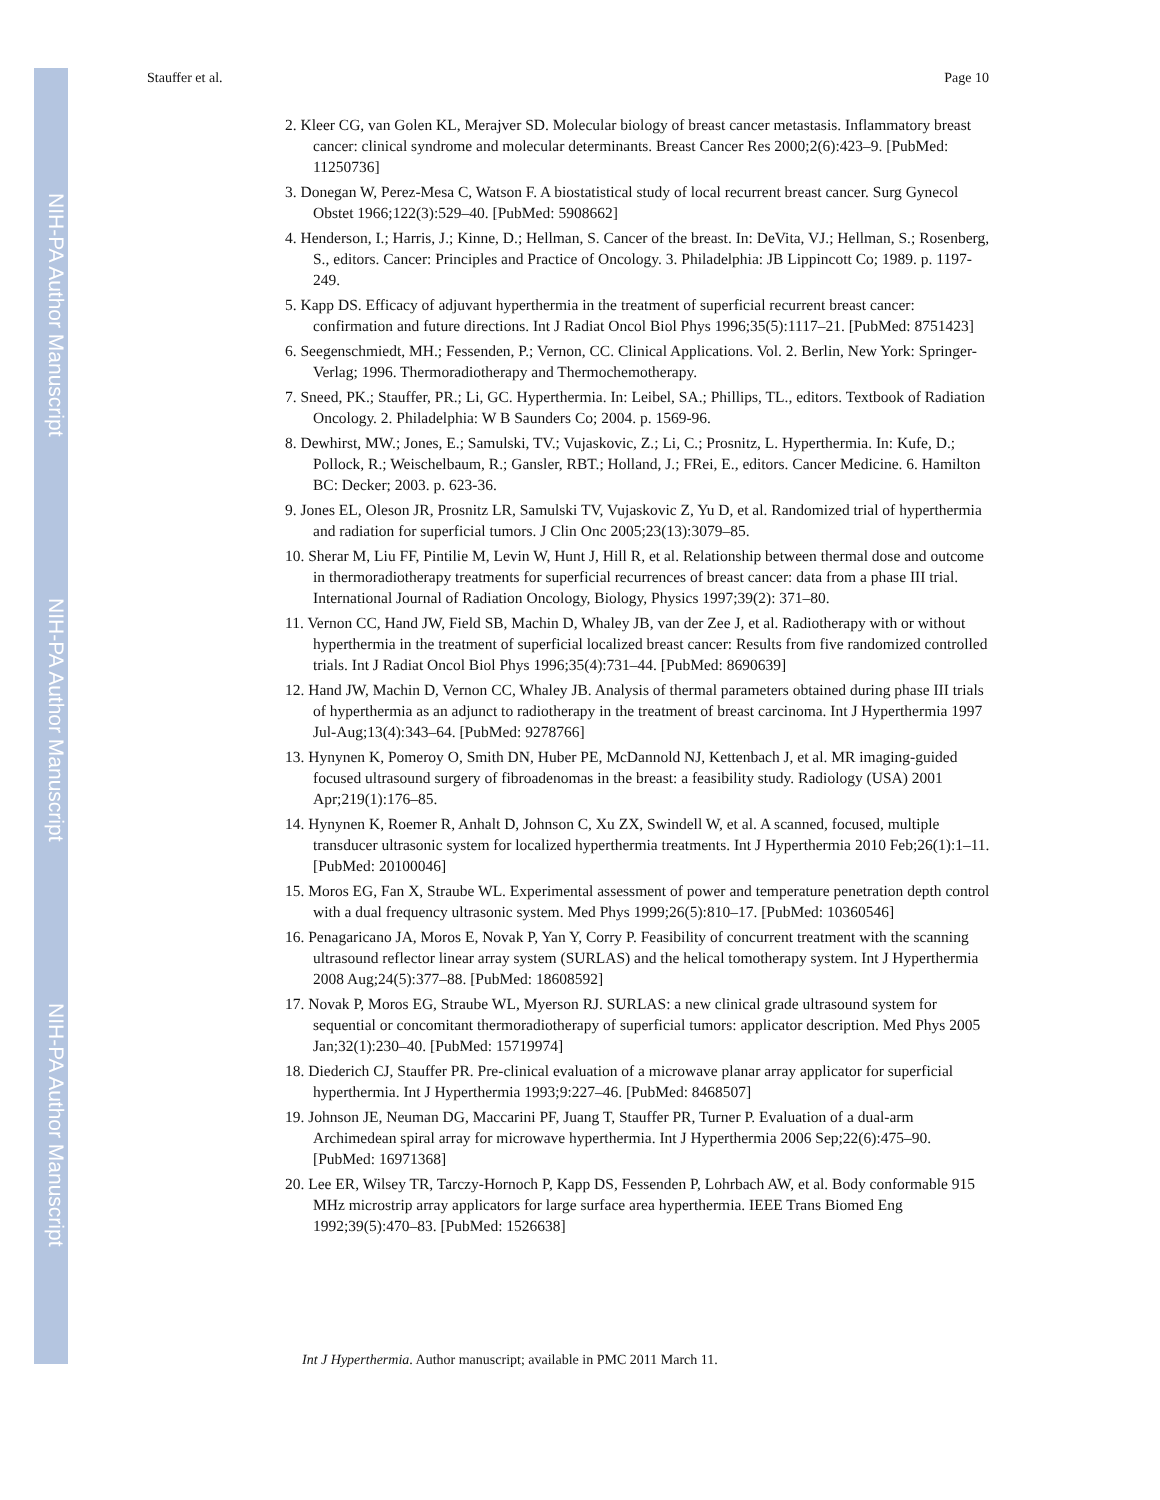NIH-PA Author Manuscript
NIH-PA Author Manuscript
NIH-PA Author Manuscript
Stauffer et al. Page 10
2. Kleer CG, van Golen KL, Merajver SD. Molecular biology of breast cancer metastasis. Inflammatory breast cancer: clinical syndrome and molecular determinants. Breast Cancer Res 2000;2(6):423–9. [PubMed: 11250736]
3. Donegan W, Perez-Mesa C, Watson F. A biostatistical study of local recurrent breast cancer. Surg Gynecol Obstet 1966;122(3):529–40. [PubMed: 5908662]
4. Henderson, I.; Harris, J.; Kinne, D.; Hellman, S. Cancer of the breast. In: DeVita, VJ.; Hellman, S.; Rosenberg, S., editors. Cancer: Principles and Practice of Oncology. 3. Philadelphia: JB Lippincott Co; 1989. p. 1197-249.
5. Kapp DS. Efficacy of adjuvant hyperthermia in the treatment of superficial recurrent breast cancer: confirmation and future directions. Int J Radiat Oncol Biol Phys 1996;35(5):1117–21. [PubMed: 8751423]
6. Seegenschmiedt, MH.; Fessenden, P.; Vernon, CC. Clinical Applications. Vol. 2. Berlin, New York: Springer-Verlag; 1996. Thermoradiotherapy and Thermochemotherapy.
7. Sneed, PK.; Stauffer, PR.; Li, GC. Hyperthermia. In: Leibel, SA.; Phillips, TL., editors. Textbook of Radiation Oncology. 2. Philadelphia: W B Saunders Co; 2004. p. 1569-96.
8. Dewhirst, MW.; Jones, E.; Samulski, TV.; Vujaskovic, Z.; Li, C.; Prosnitz, L. Hyperthermia. In: Kufe, D.; Pollock, R.; Weischelbaum, R.; Gansler, RBT.; Holland, J.; FRei, E., editors. Cancer Medicine. 6. Hamilton BC: Decker; 2003. p. 623-36.
9. Jones EL, Oleson JR, Prosnitz LR, Samulski TV, Vujaskovic Z, Yu D, et al. Randomized trial of hyperthermia and radiation for superficial tumors. J Clin Onc 2005;23(13):3079–85.
10. Sherar M, Liu FF, Pintilie M, Levin W, Hunt J, Hill R, et al. Relationship between thermal dose and outcome in thermoradiotherapy treatments for superficial recurrences of breast cancer: data from a phase III trial. International Journal of Radiation Oncology, Biology, Physics 1997;39(2): 371–80.
11. Vernon CC, Hand JW, Field SB, Machin D, Whaley JB, van der Zee J, et al. Radiotherapy with or without hyperthermia in the treatment of superficial localized breast cancer: Results from five randomized controlled trials. Int J Radiat Oncol Biol Phys 1996;35(4):731–44. [PubMed: 8690639]
12. Hand JW, Machin D, Vernon CC, Whaley JB. Analysis of thermal parameters obtained during phase III trials of hyperthermia as an adjunct to radiotherapy in the treatment of breast carcinoma. Int J Hyperthermia 1997 Jul-Aug;13(4):343–64. [PubMed: 9278766]
13. Hynynen K, Pomeroy O, Smith DN, Huber PE, McDannold NJ, Kettenbach J, et al. MR imaging-guided focused ultrasound surgery of fibroadenomas in the breast: a feasibility study. Radiology (USA) 2001 Apr;219(1):176–85.
14. Hynynen K, Roemer R, Anhalt D, Johnson C, Xu ZX, Swindell W, et al. A scanned, focused, multiple transducer ultrasonic system for localized hyperthermia treatments. Int J Hyperthermia 2010 Feb;26(1):1–11. [PubMed: 20100046]
15. Moros EG, Fan X, Straube WL. Experimental assessment of power and temperature penetration depth control with a dual frequency ultrasonic system. Med Phys 1999;26(5):810–17. [PubMed: 10360546]
16. Penagaricano JA, Moros E, Novak P, Yan Y, Corry P. Feasibility of concurrent treatment with the scanning ultrasound reflector linear array system (SURLAS) and the helical tomotherapy system. Int J Hyperthermia 2008 Aug;24(5):377–88. [PubMed: 18608592]
17. Novak P, Moros EG, Straube WL, Myerson RJ. SURLAS: a new clinical grade ultrasound system for sequential or concomitant thermoradiotherapy of superficial tumors: applicator description. Med Phys 2005 Jan;32(1):230–40. [PubMed: 15719974]
18. Diederich CJ, Stauffer PR. Pre-clinical evaluation of a microwave planar array applicator for superficial hyperthermia. Int J Hyperthermia 1993;9:227–46. [PubMed: 8468507]
19. Johnson JE, Neuman DG, Maccarini PF, Juang T, Stauffer PR, Turner P. Evaluation of a dual-arm Archimedean spiral array for microwave hyperthermia. Int J Hyperthermia 2006 Sep;22(6):475–90. [PubMed: 16971368]
20. Lee ER, Wilsey TR, Tarczy-Hornoch P, Kapp DS, Fessenden P, Lohrbach AW, et al. Body conformable 915 MHz microstrip array applicators for large surface area hyperthermia. IEEE Trans Biomed Eng 1992;39(5):470–83. [PubMed: 1526638]
Int J Hyperthermia. Author manuscript; available in PMC 2011 March 11.